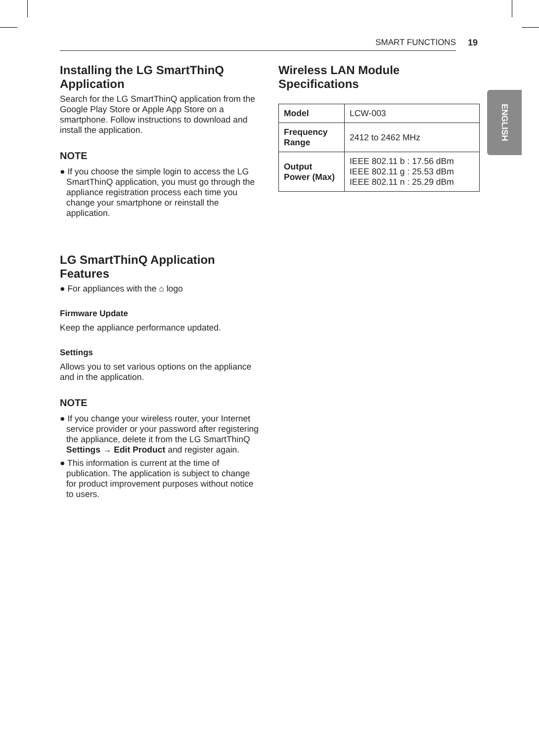SMART FUNCTIONS 19
ENGLISH
Installing the LG SmartThinQ Application
Search for the LG SmartThinQ application from the Google Play Store or Apple App Store on a smartphone. Follow instructions to download and install the application.
NOTE
● If you choose the simple login to access the LG SmartThinQ application, you must go through the appliance registration process each time you change your smartphone or reinstall the application.
LG SmartThinQ Application Features
● For appliances with the ⌂ logo
Firmware Update
Keep the appliance performance updated.
Settings
Allows you to set various options on the appliance and in the application.
NOTE
● If you change your wireless router, your Internet service provider or your password after registering the appliance, delete it from the LG SmartThinQ Settings → Edit Product and register again.
● This information is current at the time of publication. The application is subject to change for product improvement purposes without notice to users.
Wireless LAN Module Specifications
| Model | LCW-003 |
| Frequency Range | 2412 to 2462 MHz |
| Output Power (Max) | IEEE 802.11 b : 17.56 dBm IEEE 802.11 g : 25.53 dBm IEEE 802.11 n : 25.29 dBm |